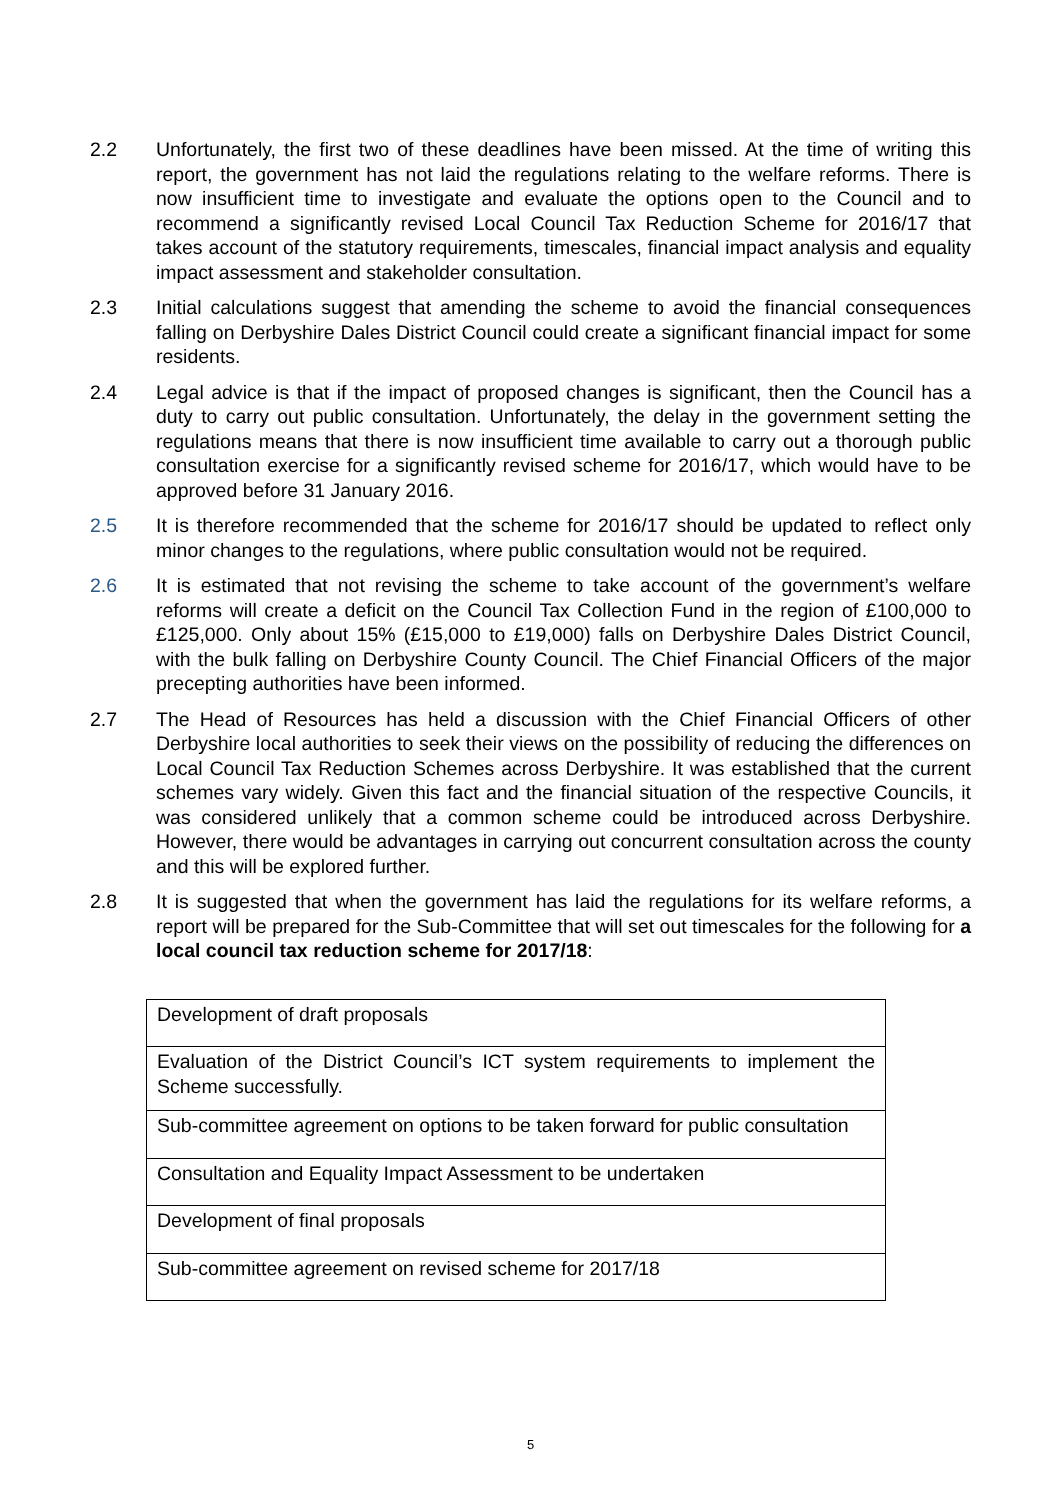2.2 Unfortunately, the first two of these deadlines have been missed. At the time of writing this report, the government has not laid the regulations relating to the welfare reforms. There is now insufficient time to investigate and evaluate the options open to the Council and to recommend a significantly revised Local Council Tax Reduction Scheme for 2016/17 that takes account of the statutory requirements, timescales, financial impact analysis and equality impact assessment and stakeholder consultation.
2.3 Initial calculations suggest that amending the scheme to avoid the financial consequences falling on Derbyshire Dales District Council could create a significant financial impact for some residents.
2.4 Legal advice is that if the impact of proposed changes is significant, then the Council has a duty to carry out public consultation. Unfortunately, the delay in the government setting the regulations means that there is now insufficient time available to carry out a thorough public consultation exercise for a significantly revised scheme for 2016/17, which would have to be approved before 31 January 2016.
2.5 It is therefore recommended that the scheme for 2016/17 should be updated to reflect only minor changes to the regulations, where public consultation would not be required.
2.6 It is estimated that not revising the scheme to take account of the government’s welfare reforms will create a deficit on the Council Tax Collection Fund in the region of £100,000 to £125,000. Only about 15% (£15,000 to £19,000) falls on Derbyshire Dales District Council, with the bulk falling on Derbyshire County Council. The Chief Financial Officers of the major precepting authorities have been informed.
2.7 The Head of Resources has held a discussion with the Chief Financial Officers of other Derbyshire local authorities to seek their views on the possibility of reducing the differences on Local Council Tax Reduction Schemes across Derbyshire. It was established that the current schemes vary widely. Given this fact and the financial situation of the respective Councils, it was considered unlikely that a common scheme could be introduced across Derbyshire. However, there would be advantages in carrying out concurrent consultation across the county and this will be explored further.
2.8 It is suggested that when the government has laid the regulations for its welfare reforms, a report will be prepared for the Sub-Committee that will set out timescales for the following for a local council tax reduction scheme for 2017/18:
| Development of draft proposals |
| Evaluation of the District Council’s ICT system requirements to implement the Scheme successfully. |
| Sub-committee agreement on options to be taken forward for public consultation |
| Consultation and Equality Impact Assessment to be undertaken |
| Development of final proposals |
| Sub-committee agreement on revised scheme for 2017/18 |
5